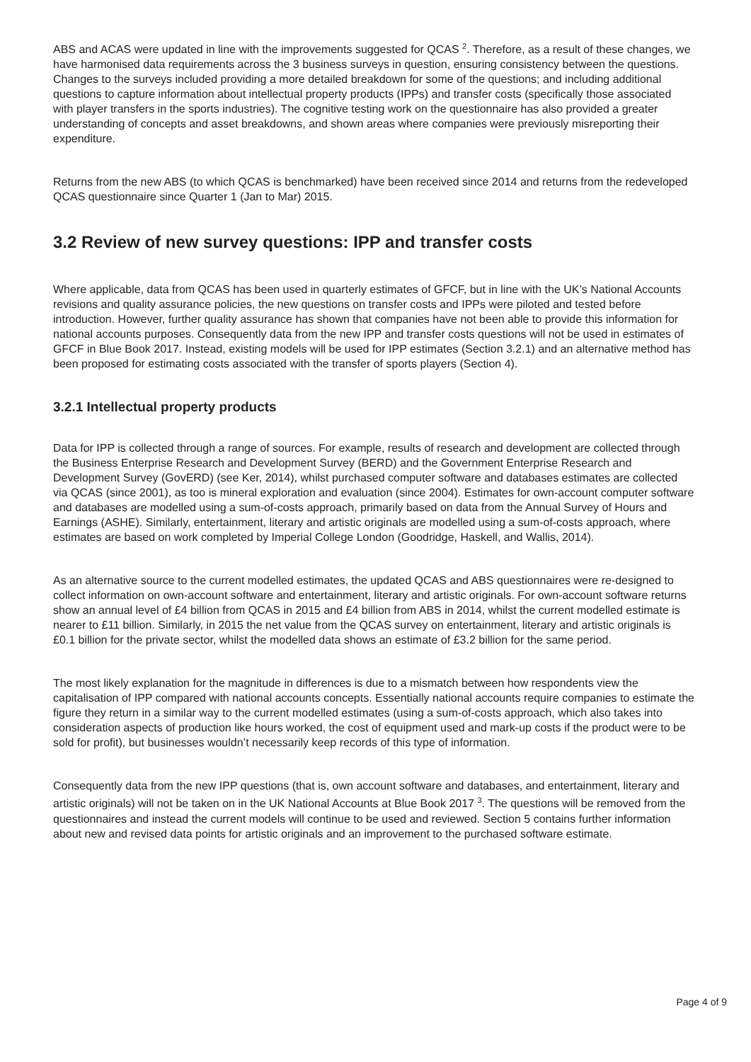ABS and ACAS were updated in line with the improvements suggested for QCAS <sup>2</sup>. Therefore, as a result of these changes, we have harmonised data requirements across the 3 business surveys in question, ensuring consistency between the questions. Changes to the surveys included providing a more detailed breakdown for some of the questions; and including additional questions to capture information about intellectual property products (IPPs) and transfer costs (specifically those associated with player transfers in the sports industries). The cognitive testing work on the questionnaire has also provided a greater understanding of concepts and asset breakdowns, and shown areas where companies were previously misreporting their expenditure.
Returns from the new ABS (to which QCAS is benchmarked) have been received since 2014 and returns from the redeveloped QCAS questionnaire since Quarter 1 (Jan to Mar) 2015.
3.2 Review of new survey questions: IPP and transfer costs
Where applicable, data from QCAS has been used in quarterly estimates of GFCF, but in line with the UK’s National Accounts revisions and quality assurance policies, the new questions on transfer costs and IPPs were piloted and tested before introduction. However, further quality assurance has shown that companies have not been able to provide this information for national accounts purposes. Consequently data from the new IPP and transfer costs questions will not be used in estimates of GFCF in Blue Book 2017. Instead, existing models will be used for IPP estimates (Section 3.2.1) and an alternative method has been proposed for estimating costs associated with the transfer of sports players (Section 4).
3.2.1 Intellectual property products
Data for IPP is collected through a range of sources. For example, results of research and development are collected through the Business Enterprise Research and Development Survey (BERD) and the Government Enterprise Research and Development Survey (GovERD) (see Ker, 2014), whilst purchased computer software and databases estimates are collected via QCAS (since 2001), as too is mineral exploration and evaluation (since 2004). Estimates for own-account computer software and databases are modelled using a sum-of-costs approach, primarily based on data from the Annual Survey of Hours and Earnings (ASHE). Similarly, entertainment, literary and artistic originals are modelled using a sum-of-costs approach, where estimates are based on work completed by Imperial College London (Goodridge, Haskell, and Wallis, 2014).
As an alternative source to the current modelled estimates, the updated QCAS and ABS questionnaires were re-designed to collect information on own-account software and entertainment, literary and artistic originals. For own-account software returns show an annual level of £4 billion from QCAS in 2015 and £4 billion from ABS in 2014, whilst the current modelled estimate is nearer to £11 billion. Similarly, in 2015 the net value from the QCAS survey on entertainment, literary and artistic originals is £0.1 billion for the private sector, whilst the modelled data shows an estimate of £3.2 billion for the same period.
The most likely explanation for the magnitude in differences is due to a mismatch between how respondents view the capitalisation of IPP compared with national accounts concepts. Essentially national accounts require companies to estimate the figure they return in a similar way to the current modelled estimates (using a sum-of-costs approach, which also takes into consideration aspects of production like hours worked, the cost of equipment used and mark-up costs if the product were to be sold for profit), but businesses wouldn’t necessarily keep records of this type of information.
Consequently data from the new IPP questions (that is, own account software and databases, and entertainment, literary and artistic originals) will not be taken on in the UK National Accounts at Blue Book 2017 <sup>3</sup>. The questions will be removed from the questionnaires and instead the current models will continue to be used and reviewed. Section 5 contains further information about new and revised data points for artistic originals and an improvement to the purchased software estimate.
Page 4 of 9